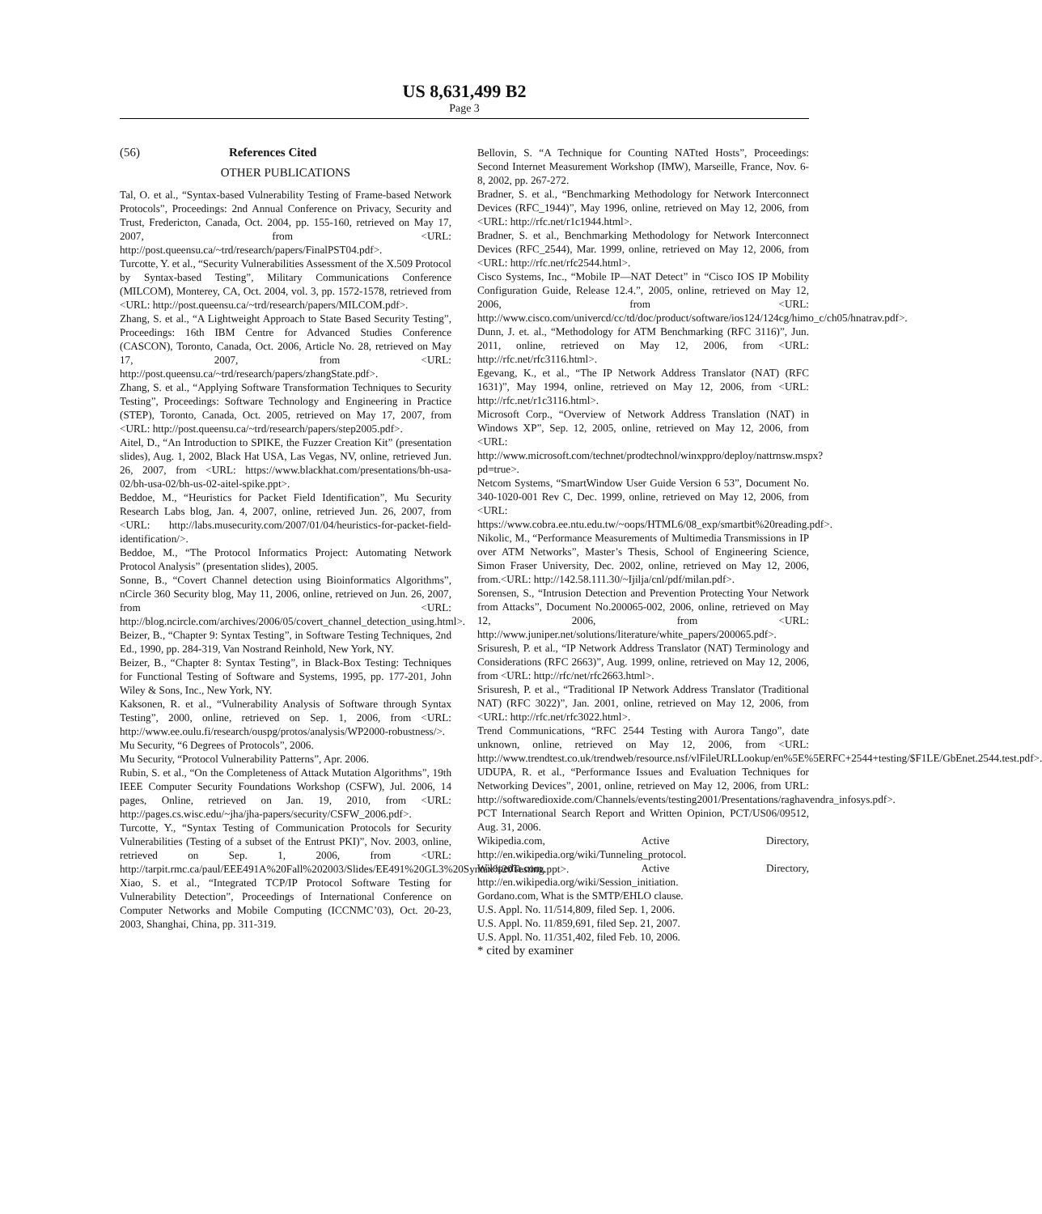US 8,631,499 B2
Page 3
(56) References Cited
OTHER PUBLICATIONS
Tal, O. et al., “Syntax-based Vulnerability Testing of Frame-based Network Protocols”, Proceedings: 2nd Annual Conference on Privacy, Security and Trust, Fredericton, Canada, Oct. 2004, pp. 155-160, retrieved on May 17, 2007, from <URL: http://post.queensu.ca/~trd/research/papers/FinalPST04.pdf>.
Turcotte, Y. et al., “Security Vulnerabilities Assessment of the X.509 Protocol by Syntax-based Testing”, Military Communications Conference (MILCOM), Monterey, CA, Oct. 2004, vol. 3, pp. 1572-1578, retrieved from <URL: http://post.queensu.ca/~trd/research/papers/MILCOM.pdf>.
Zhang, S. et al., “A Lightweight Approach to State Based Security Testing”, Proceedings: 16th IBM Centre for Advanced Studies Conference (CASCON), Toronto, Canada, Oct. 2006, Article No. 28, retrieved on May 17, 2007, from <URL: http://post.queensu.ca/~trd/research/papers/zhangState.pdf>.
Zhang, S. et al., “Applying Software Transformation Techniques to Security Testing”, Proceedings: Software Technology and Engineering in Practice (STEP), Toronto, Canada, Oct. 2005, retrieved on May 17, 2007, from <URL: http://post.queensu.ca/~trd/research/papers/step2005.pdf>.
Aitel, D., “An Introduction to SPIKE, the Fuzzer Creation Kit” (presentation slides), Aug. 1, 2002, Black Hat USA, Las Vegas, NV, online, retrieved Jun. 26, 2007, from <URL: https://www.blackhat.com/presentations/bh-usa-02/bh-usa-02/bh-us-02-aitel-spike.ppt>.
Beddoe, M., “Heuristics for Packet Field Identification”, Mu Security Research Labs blog, Jan. 4, 2007, online, retrieved Jun. 26, 2007, from <URL: http://labs.musecurity.com/2007/01/04/heuristics-for-packet-field-identification/>.
Beddoe, M., “The Protocol Informatics Project: Automating Network Protocol Analysis” (presentation slides), 2005.
Sonne, B., “Covert Channel detection using Bioinformatics Algorithms”, nCircle 360 Security blog, May 11, 2006, online, retrieved on Jun. 26, 2007, from <URL: http://blog.ncircle.com/archives/2006/05/covert_channel_detection_using.html>.
Beizer, B., “Chapter 9: Syntax Testing”, in Software Testing Techniques, 2nd Ed., 1990, pp. 284-319, Van Nostrand Reinhold, New York, NY.
Beizer, B., “Chapter 8: Syntax Testing”, in Black-Box Testing: Techniques for Functional Testing of Software and Systems, 1995, pp. 177-201, John Wiley & Sons, Inc., New York, NY.
Kaksonen, R. et al., “Vulnerability Analysis of Software through Syntax Testing”, 2000, online, retrieved on Sep. 1, 2006, from <URL: http://www.ee.oulu.fi/research/ouspg/protos/analysis/WP2000-robustness/>.
Mu Security, “6 Degrees of Protocols”, 2006.
Mu Security, “Protocol Vulnerability Patterns”, Apr. 2006.
Rubin, S. et al., “On the Completeness of Attack Mutation Algorithms”, 19th IEEE Computer Security Foundations Workshop (CSFW), Jul. 2006, 14 pages, Online, retrieved on Jan. 19, 2010, from <URL: http://pages.cs.wisc.edu/~jha/jha-papers/security/CSFW_2006.pdf>.
Turcotte, Y., “Syntax Testing of Communication Protocols for Security Vulnerabilities (Testing of a subset of the Entrust PKI)”, Nov. 2003, online, retrieved on Sep. 1, 2006, from <URL: http://tarpit.rmc.ca/paul/EEE491A%20Fall%202003/Slides/EE491%20GL3%20Syntax%20Testing.ppt>.
Xiao, S. et al., “Integrated TCP/IP Protocol Software Testing for Vulnerability Detection”, Proceedings of International Conference on Computer Networks and Mobile Computing (ICCNMC’03), Oct. 20-23, 2003, Shanghai, China, pp. 311-319.
Bellovin, S. “A Technique for Counting NATted Hosts”, Proceedings: Second Internet Measurement Workshop (IMW), Marseille, France, Nov. 6-8, 2002, pp. 267-272.
Bradner, S. et al., “Benchmarking Methodology for Network Interconnect Devices (RFC_1944)”, May 1996, online, retrieved on May 12, 2006, from <URL: http://rfc.net/r1c1944.html>.
Bradner, S. et al., Benchmarking Methodology for Network Interconnect Devices (RFC_2544), Mar. 1999, online, retrieved on May 12, 2006, from <URL: http://rfc.net/rfc2544.html>.
Cisco Systems, Inc., “Mobile IP—NAT Detect” in “Cisco IOS IP Mobility Configuration Guide, Release 12.4.”, 2005, online, retrieved on May 12, 2006, from <URL: http://www.cisco.com/univercd/cc/td/doc/product/software/ios124/124cg/himo_c/ch05/hnatrav.pdf>.
Dunn, J. et. al., “Methodology for ATM Benchmarking (RFC 3116)”, Jun. 2011, online, retrieved on May 12, 2006, from <URL: http://rfc.net/rfc3116.html>.
Egevang, K., et al., “The IP Network Address Translator (NAT) (RFC 1631)”, May 1994, online, retrieved on May 12, 2006, from <URL: http://rfc.net/r1c3116.html>.
Microsoft Corp., “Overview of Network Address Translation (NAT) in Windows XP”, Sep. 12, 2005, online, retrieved on May 12, 2006, from <URL: http://www.microsoft.com/technet/prodtechnol/winxppro/deploy/nattrnsw.mspx?pd=true>.
Netcom Systems, “SmartWindow User Guide Version 6 53”, Document No. 340-1020-001 Rev C, Dec. 1999, online, retrieved on May 12, 2006, from <URL: https://www.cobra.ee.ntu.edu.tw/~oops/HTML6/08_exp/smartbit%20reading.pdf>.
Nikolic, M., “Performance Measurements of Multimedia Transmissions in IP over ATM Networks”, Master’s Thesis, School of Engineering Science, Simon Fraser University, Dec. 2002, online, retrieved on May 12, 2006, from.<URL: http://142.58.111.30/~Ijilja/cnl/pdf/milan.pdf>.
Sorensen, S., “Intrusion Detection and Prevention Protecting Your Network from Attacks”, Document No.200065-002, 2006, online, retrieved on May 12, 2006, from <URL: http://www.juniper.net/solutions/literature/white_papers/200065.pdf>.
Srisuresh, P. et al., “IP Network Address Translator (NAT) Terminology and Considerations (RFC 2663)”, Aug. 1999, online, retrieved on May 12, 2006, from <URL: http://rfc/net/rfc2663.html>.
Srisuresh, P. et al., “Traditional IP Network Address Translator (Traditional NAT) (RFC 3022)”, Jan. 2001, online, retrieved on May 12, 2006, from <URL: http://rfc.net/rfc3022.html>.
Trend Communications, “RFC 2544 Testing with Aurora Tango”, date unknown, online, retrieved on May 12, 2006, from <URL: http://www.trendtest.co.uk/trendweb/resource.nsf/vlFileURLLookup/en%5E%5ERFC+2544+testing/$F1LE/GbEnet.2544.test.pdf>.
UDUPA, R. et al., “Performance Issues and Evaluation Techniques for Networking Devices”, 2001, online, retrieved on May 12, 2006, from URL: http://softwaredioxide.com/Channels/events/testing2001/Presentations/raghavendra_infosys.pdf>.
PCT International Search Report and Written Opinion, PCT/US06/09512, Aug. 31, 2006.
Wikipedia.com, Active Directory, http://en.wikipedia.org/wiki/Tunneling_protocol.
Wikipedia.com, Active Directory, http://en.wikipedia.org/wiki/Session_initiation.
Gordano.com, What is the SMTP/EHLO clause.
U.S. Appl. No. 11/514,809, filed Sep. 1, 2006.
U.S. Appl. No. 11/859,691, filed Sep. 21, 2007.
U.S. Appl. No. 11/351,402, filed Feb. 10, 2006.
* cited by examiner